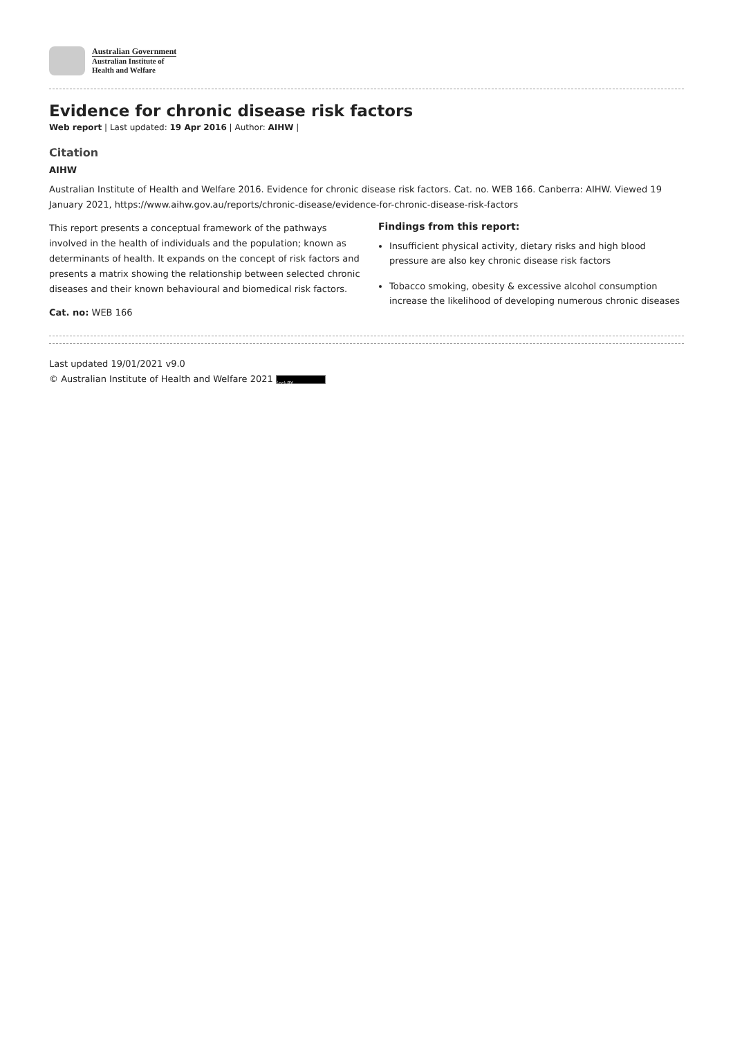Australian Government
Australian Institute of
Health and Welfare
Evidence for chronic disease risk factors
Web report | Last updated: 19 Apr 2016 | Author: AIHW |
Citation
AIHW
Australian Institute of Health and Welfare 2016. Evidence for chronic disease risk factors. Cat. no. WEB 166. Canberra: AIHW. Viewed 19 January 2021, https://www.aihw.gov.au/reports/chronic-disease/evidence-for-chronic-disease-risk-factors
This report presents a conceptual framework of the pathways involved in the health of individuals and the population; known as determinants of health. It expands on the concept of risk factors and presents a matrix showing the relationship between selected chronic diseases and their known behavioural and biomedical risk factors.
Cat. no: WEB 166
Findings from this report:
Insufficient physical activity, dietary risks and high blood pressure are also key chronic disease risk factors
Tobacco smoking, obesity & excessive alcohol consumption increase the likelihood of developing numerous chronic diseases
Last updated 19/01/2021 v9.0
© Australian Institute of Health and Welfare 2021 (cc) BY